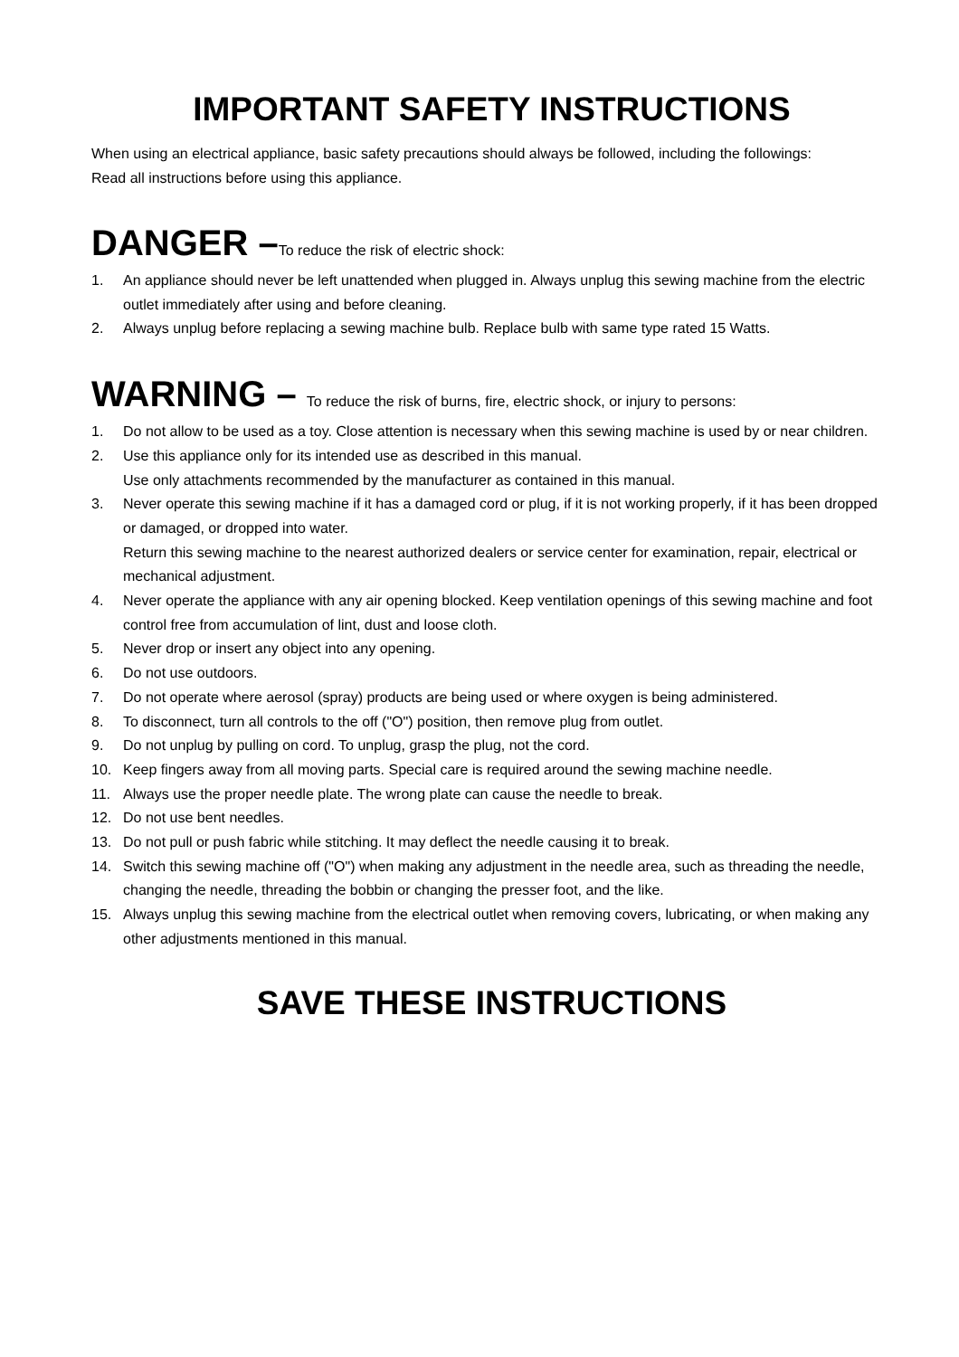IMPORTANT SAFETY INSTRUCTIONS
When using an electrical appliance, basic safety precautions should always be followed, including the followings:
Read all instructions before using this appliance.
DANGER –To reduce the risk of electric shock:
1. An appliance should never be left unattended when plugged in. Always unplug this sewing machine from the electric outlet immediately after using and before cleaning.
2. Always unplug before replacing a sewing machine bulb. Replace bulb with same type rated 15 Watts.
WARNING – To reduce the risk of burns, fire, electric shock, or injury to persons:
1. Do not allow to be used as a toy. Close attention is necessary when this sewing machine is used by or near children.
2. Use this appliance only for its intended use as described in this manual.
Use only attachments recommended by the manufacturer as contained in this manual.
3. Never operate this sewing machine if it has a damaged cord or plug, if it is not working properly, if it has been dropped or damaged, or dropped into water.
Return this sewing machine to the nearest authorized dealers or service center for examination, repair, electrical or mechanical adjustment.
4. Never operate the appliance with any air opening blocked. Keep ventilation openings of this sewing machine and foot control free from accumulation of lint, dust and loose cloth.
5. Never drop or insert any object into any opening.
6. Do not use outdoors.
7. Do not operate where aerosol (spray) products are being used or where oxygen is being administered.
8. To disconnect, turn all controls to the off ("O") position, then remove plug from outlet.
9. Do not unplug by pulling on cord. To unplug, grasp the plug, not the cord.
10. Keep fingers away from all moving parts. Special care is required around the sewing machine needle.
11. Always use the proper needle plate. The wrong plate can cause the needle to break.
12. Do not use bent needles.
13. Do not pull or push fabric while stitching. It may deflect the needle causing it to break.
14. Switch this sewing machine off ("O") when making any adjustment in the needle area, such as threading the needle, changing the needle, threading the bobbin or changing the presser foot, and the like.
15. Always unplug this sewing machine from the electrical outlet when removing covers, lubricating, or when making any other adjustments mentioned in this manual.
SAVE THESE INSTRUCTIONS